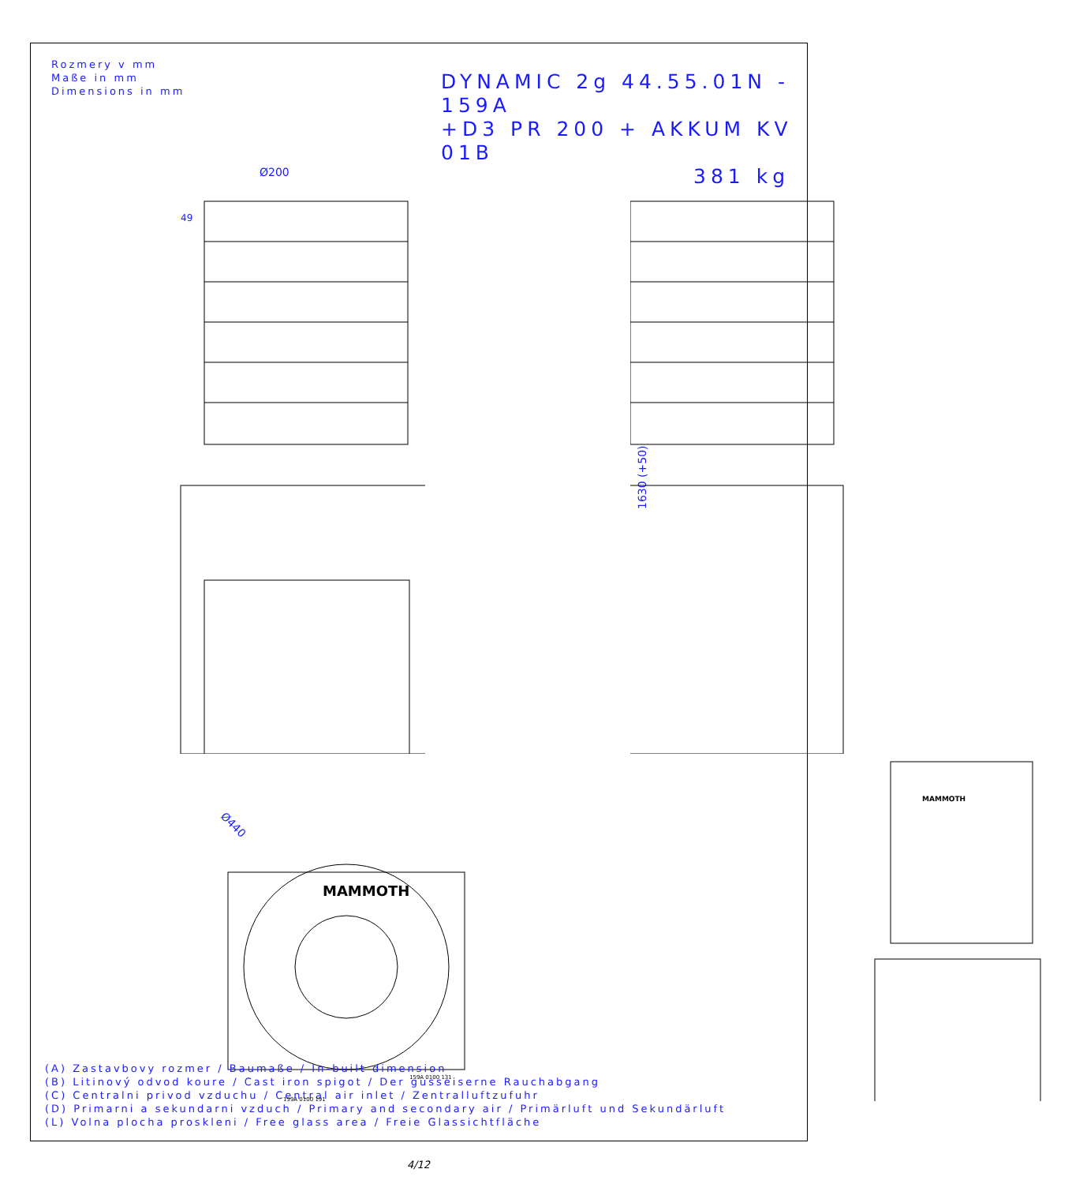Rozmery v mm
Maße in mm
Dimensions in mm
DYNAMIC 2g 44.55.01N - 159A
+D3 PR 200 + AKKUM KV 01B
381 kg
Ø200
49
1630 (+50)
Ø440
MAMMOTH
159A 0100 131
159A 0100 191
MAMMOTH
(A) Zastavbovy rozmer / Baumaße / In-built dimension
(B) Litinový odvod koure / Cast iron spigot / Der gusseiserne Rauchabgang
(C) Centralni privod vzduchu / Central air inlet / Zentralluftzufuhr
(D) Primarni a sekundarni vzduch / Primary and secondary air / Primärluft und Sekundärluft
(L) Volna plocha proskleni / Free glass area / Freie Glassichtfläche
4/12